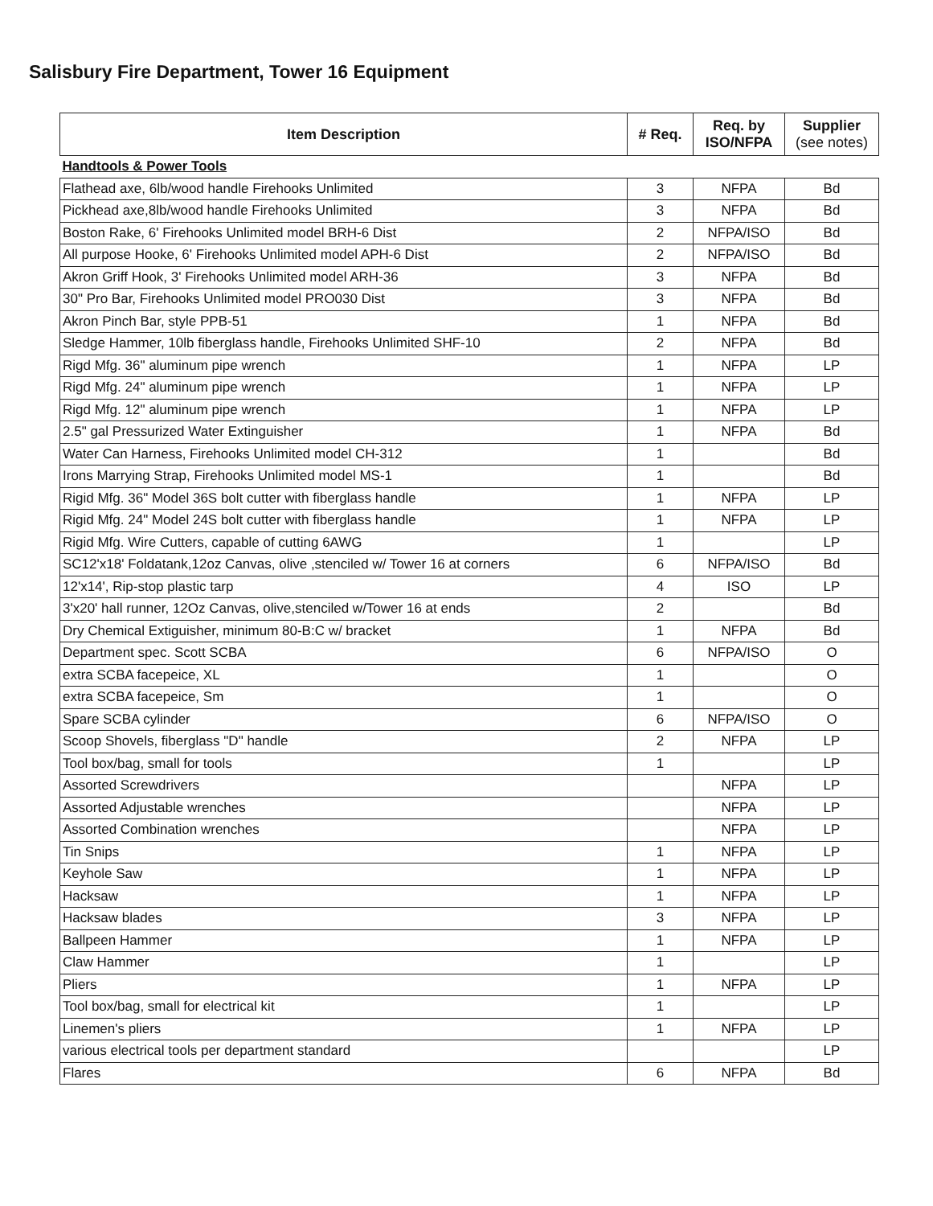Salisbury Fire Department, Tower 16 Equipment
| Item Description | # Req. | Req. by ISO/NFPA | Supplier (see notes) |
| --- | --- | --- | --- |
| Handtools & Power Tools | | | |
| Flathead axe, 6lb/wood handle Firehooks Unlimited | 3 | NFPA | Bd |
| Pickhead axe,8lb/wood handle Firehooks Unlimited | 3 | NFPA | Bd |
| Boston Rake, 6' Firehooks Unlimited model BRH-6 Dist | 2 | NFPA/ISO | Bd |
| All purpose Hooke, 6' Firehooks Unlimited model APH-6 Dist | 2 | NFPA/ISO | Bd |
| Akron Griff Hook, 3' Firehooks Unlimited model ARH-36 | 3 | NFPA | Bd |
| 30" Pro Bar, Firehooks Unlimited model PRO030 Dist | 3 | NFPA | Bd |
| Akron Pinch Bar, style PPB-51 | 1 | NFPA | Bd |
| Sledge Hammer, 10lb fiberglass handle, Firehooks Unlimited SHF-10 | 2 | NFPA | Bd |
| Rigd Mfg. 36" aluminum pipe wrench | 1 | NFPA | LP |
| Rigd Mfg. 24" aluminum pipe wrench | 1 | NFPA | LP |
| Rigd Mfg. 12" aluminum pipe wrench | 1 | NFPA | LP |
| 2.5" gal Pressurized Water Extinguisher | 1 | NFPA | Bd |
| Water Can Harness, Firehooks Unlimited model CH-312 | 1 | | Bd |
| Irons Marrying Strap, Firehooks Unlimited model MS-1 | 1 | | Bd |
| Rigid Mfg. 36" Model 36S bolt cutter with fiberglass handle | 1 | NFPA | LP |
| Rigid Mfg. 24" Model 24S bolt cutter with fiberglass handle | 1 | NFPA | LP |
| Rigid Mfg. Wire Cutters, capable of cutting 6AWG | 1 | | LP |
| SC12'x18' Foldatank,12oz Canvas, olive ,stenciled w/ Tower 16 at corners | 6 | NFPA/ISO | Bd |
| 12'x14', Rip-stop plastic tarp | 4 | ISO | LP |
| 3'x20' hall runner, 12Oz Canvas, olive,stenciled w/Tower 16 at ends | 2 | | Bd |
| Dry Chemical Extiguisher, minimum 80-B:C w/ bracket | 1 | NFPA | Bd |
| Department spec. Scott SCBA | 6 | NFPA/ISO | O |
| extra SCBA facepeice, XL | 1 | | O |
| extra SCBA facepeice, Sm | 1 | | O |
| Spare SCBA cylinder | 6 | NFPA/ISO | O |
| Scoop Shovels, fiberglass "D" handle | 2 | NFPA | LP |
| Tool box/bag, small for tools | 1 | | LP |
| Assorted Screwdrivers | | NFPA | LP |
| Assorted Adjustable wrenches | | NFPA | LP |
| Assorted Combination wrenches | | NFPA | LP |
| Tin Snips | 1 | NFPA | LP |
| Keyhole Saw | 1 | NFPA | LP |
| Hacksaw | 1 | NFPA | LP |
| Hacksaw blades | 3 | NFPA | LP |
| Ballpeen Hammer | 1 | NFPA | LP |
| Claw Hammer | 1 | | LP |
| Pliers | 1 | NFPA | LP |
| Tool box/bag, small for electrical kit | 1 | | LP |
| Linemen's pliers | 1 | NFPA | LP |
| various electrical tools per department standard | | | LP |
| Flares | 6 | NFPA | Bd |